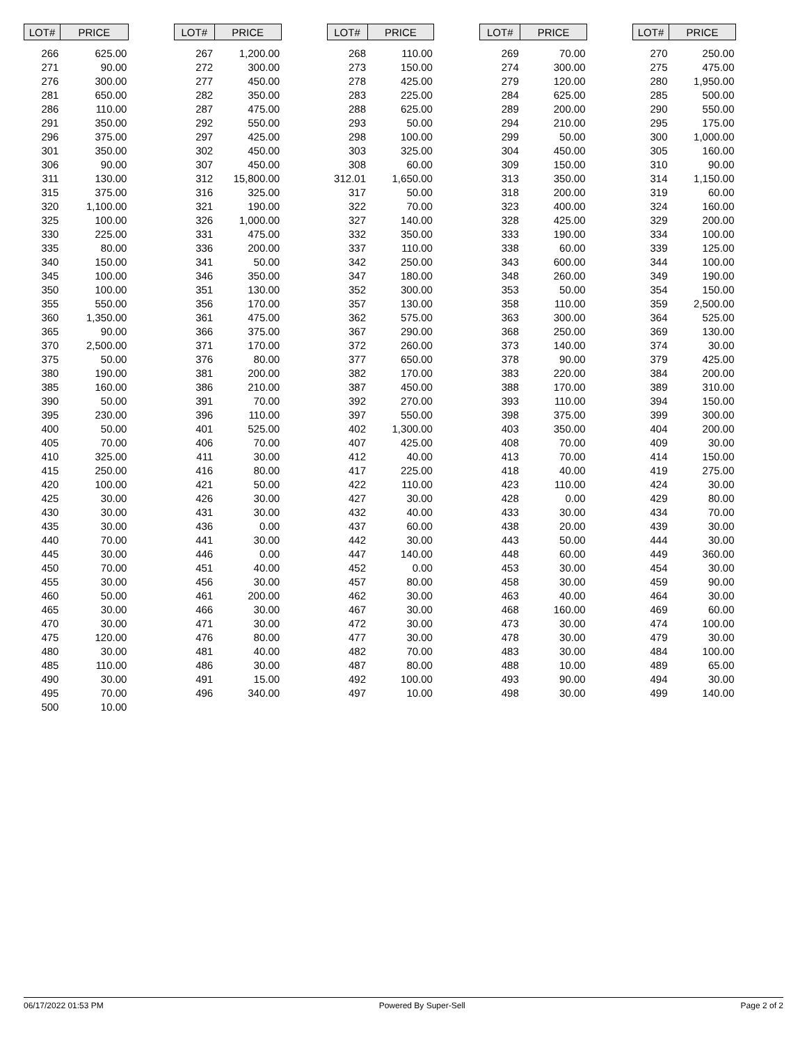| LOT# | PRICE | | LOT# | PRICE | | LOT# | PRICE | | LOT# | PRICE | | LOT# | PRICE |
| --- | --- | --- | --- | --- | --- | --- | --- | --- | --- | --- | --- | --- | --- |
| 266 | 625.00 | | 267 | 1,200.00 | | 268 | 110.00 | | 269 | 70.00 | | 270 | 250.00 |
| 271 | 90.00 | | 272 | 300.00 | | 273 | 150.00 | | 274 | 300.00 | | 275 | 475.00 |
| 276 | 300.00 | | 277 | 450.00 | | 278 | 425.00 | | 279 | 120.00 | | 280 | 1,950.00 |
| 281 | 650.00 | | 282 | 350.00 | | 283 | 225.00 | | 284 | 625.00 | | 285 | 500.00 |
| 286 | 110.00 | | 287 | 475.00 | | 288 | 625.00 | | 289 | 200.00 | | 290 | 550.00 |
| 291 | 350.00 | | 292 | 550.00 | | 293 | 50.00 | | 294 | 210.00 | | 295 | 175.00 |
| 296 | 375.00 | | 297 | 425.00 | | 298 | 100.00 | | 299 | 50.00 | | 300 | 1,000.00 |
| 301 | 350.00 | | 302 | 450.00 | | 303 | 325.00 | | 304 | 450.00 | | 305 | 160.00 |
| 306 | 90.00 | | 307 | 450.00 | | 308 | 60.00 | | 309 | 150.00 | | 310 | 90.00 |
| 311 | 130.00 | | 312 | 15,800.00 | | 312.01 | 1,650.00 | | 313 | 350.00 | | 314 | 1,150.00 |
| 315 | 375.00 | | 316 | 325.00 | | 317 | 50.00 | | 318 | 200.00 | | 319 | 60.00 |
| 320 | 1,100.00 | | 321 | 190.00 | | 322 | 70.00 | | 323 | 400.00 | | 324 | 160.00 |
| 325 | 100.00 | | 326 | 1,000.00 | | 327 | 140.00 | | 328 | 425.00 | | 329 | 200.00 |
| 330 | 225.00 | | 331 | 475.00 | | 332 | 350.00 | | 333 | 190.00 | | 334 | 100.00 |
| 335 | 80.00 | | 336 | 200.00 | | 337 | 110.00 | | 338 | 60.00 | | 339 | 125.00 |
| 340 | 150.00 | | 341 | 50.00 | | 342 | 250.00 | | 343 | 600.00 | | 344 | 100.00 |
| 345 | 100.00 | | 346 | 350.00 | | 347 | 180.00 | | 348 | 260.00 | | 349 | 190.00 |
| 350 | 100.00 | | 351 | 130.00 | | 352 | 300.00 | | 353 | 50.00 | | 354 | 150.00 |
| 355 | 550.00 | | 356 | 170.00 | | 357 | 130.00 | | 358 | 110.00 | | 359 | 2,500.00 |
| 360 | 1,350.00 | | 361 | 475.00 | | 362 | 575.00 | | 363 | 300.00 | | 364 | 525.00 |
| 365 | 90.00 | | 366 | 375.00 | | 367 | 290.00 | | 368 | 250.00 | | 369 | 130.00 |
| 370 | 2,500.00 | | 371 | 170.00 | | 372 | 260.00 | | 373 | 140.00 | | 374 | 30.00 |
| 375 | 50.00 | | 376 | 80.00 | | 377 | 650.00 | | 378 | 90.00 | | 379 | 425.00 |
| 380 | 190.00 | | 381 | 200.00 | | 382 | 170.00 | | 383 | 220.00 | | 384 | 200.00 |
| 385 | 160.00 | | 386 | 210.00 | | 387 | 450.00 | | 388 | 170.00 | | 389 | 310.00 |
| 390 | 50.00 | | 391 | 70.00 | | 392 | 270.00 | | 393 | 110.00 | | 394 | 150.00 |
| 395 | 230.00 | | 396 | 110.00 | | 397 | 550.00 | | 398 | 375.00 | | 399 | 300.00 |
| 400 | 50.00 | | 401 | 525.00 | | 402 | 1,300.00 | | 403 | 350.00 | | 404 | 200.00 |
| 405 | 70.00 | | 406 | 70.00 | | 407 | 425.00 | | 408 | 70.00 | | 409 | 30.00 |
| 410 | 325.00 | | 411 | 30.00 | | 412 | 40.00 | | 413 | 70.00 | | 414 | 150.00 |
| 415 | 250.00 | | 416 | 80.00 | | 417 | 225.00 | | 418 | 40.00 | | 419 | 275.00 |
| 420 | 100.00 | | 421 | 50.00 | | 422 | 110.00 | | 423 | 110.00 | | 424 | 30.00 |
| 425 | 30.00 | | 426 | 30.00 | | 427 | 30.00 | | 428 | 0.00 | | 429 | 80.00 |
| 430 | 30.00 | | 431 | 30.00 | | 432 | 40.00 | | 433 | 30.00 | | 434 | 70.00 |
| 435 | 30.00 | | 436 | 0.00 | | 437 | 60.00 | | 438 | 20.00 | | 439 | 30.00 |
| 440 | 70.00 | | 441 | 30.00 | | 442 | 30.00 | | 443 | 50.00 | | 444 | 30.00 |
| 445 | 30.00 | | 446 | 0.00 | | 447 | 140.00 | | 448 | 60.00 | | 449 | 360.00 |
| 450 | 70.00 | | 451 | 40.00 | | 452 | 0.00 | | 453 | 30.00 | | 454 | 30.00 |
| 455 | 30.00 | | 456 | 30.00 | | 457 | 80.00 | | 458 | 30.00 | | 459 | 90.00 |
| 460 | 50.00 | | 461 | 200.00 | | 462 | 30.00 | | 463 | 40.00 | | 464 | 30.00 |
| 465 | 30.00 | | 466 | 30.00 | | 467 | 30.00 | | 468 | 160.00 | | 469 | 60.00 |
| 470 | 30.00 | | 471 | 30.00 | | 472 | 30.00 | | 473 | 30.00 | | 474 | 100.00 |
| 475 | 120.00 | | 476 | 80.00 | | 477 | 30.00 | | 478 | 30.00 | | 479 | 30.00 |
| 480 | 30.00 | | 481 | 40.00 | | 482 | 70.00 | | 483 | 30.00 | | 484 | 100.00 |
| 485 | 110.00 | | 486 | 30.00 | | 487 | 80.00 | | 488 | 10.00 | | 489 | 65.00 |
| 490 | 30.00 | | 491 | 15.00 | | 492 | 100.00 | | 493 | 90.00 | | 494 | 30.00 |
| 495 | 70.00 | | 496 | 340.00 | | 497 | 10.00 | | 498 | 30.00 | | 499 | 140.00 |
| 500 | 10.00 | | | | | | | | | | | | |
06/17/2022 01:53 PM Powered By Super-Sell Page 2 of 2